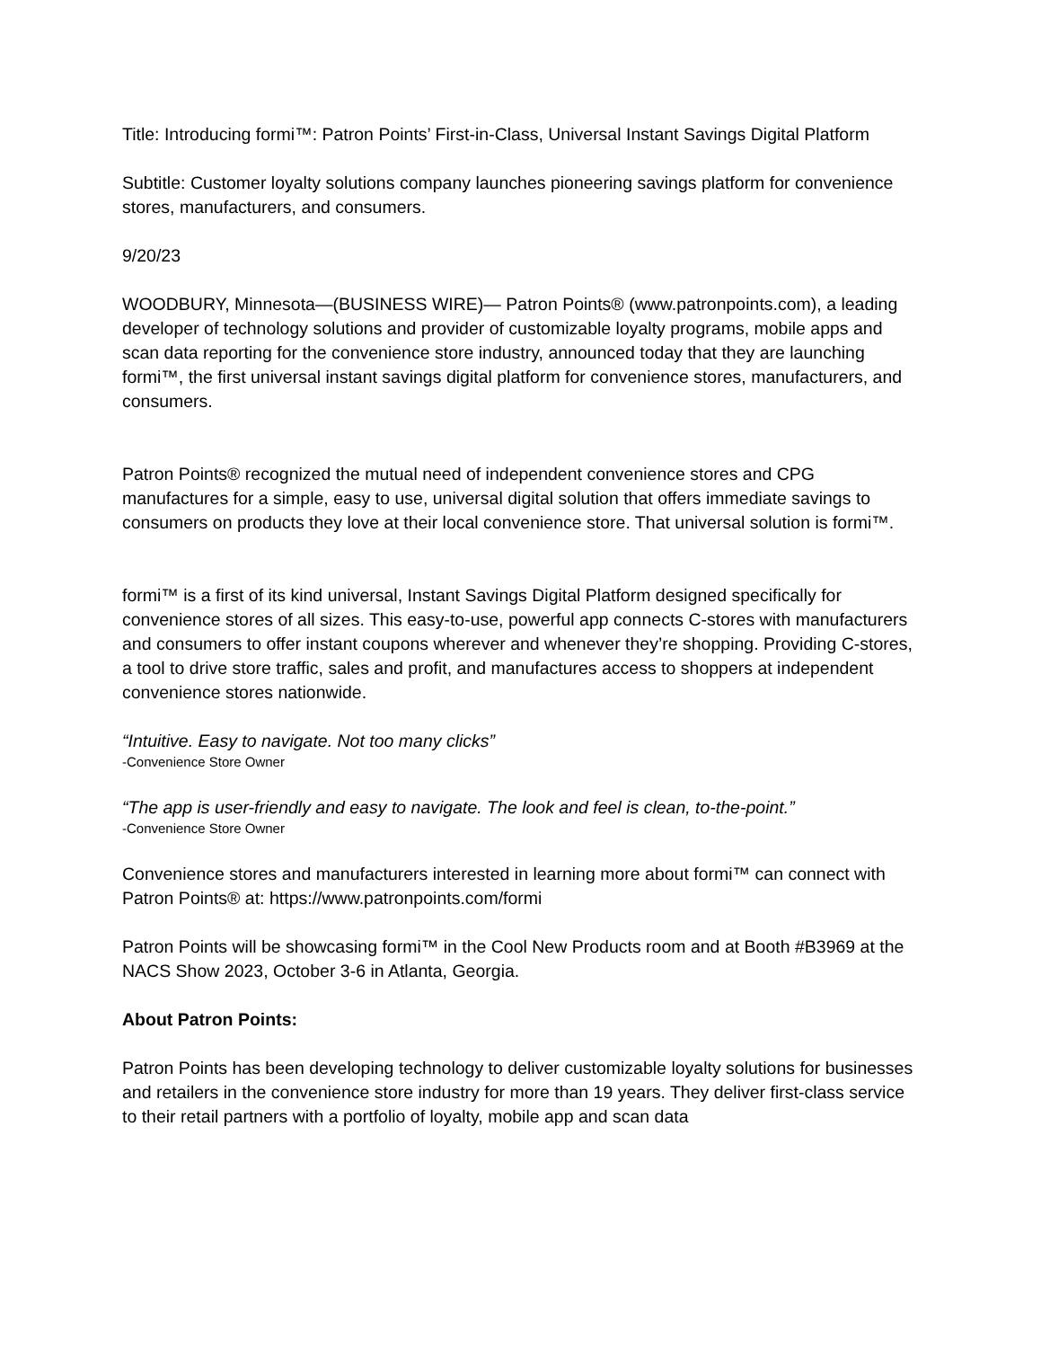Title: Introducing formi™: Patron Points’ First-in-Class, Universal Instant Savings Digital Platform
Subtitle: Customer loyalty solutions company launches pioneering savings platform for convenience stores, manufacturers, and consumers.
9/20/23
WOODBURY, Minnesota—(BUSINESS WIRE)— Patron Points® (www.patronpoints.com), a leading developer of technology solutions and provider of customizable loyalty programs, mobile apps and scan data reporting for the convenience store industry, announced today that they are launching formi™, the first universal instant savings digital platform for convenience stores, manufacturers, and consumers.
Patron Points® recognized the mutual need of independent convenience stores and CPG manufactures for a simple, easy to use, universal digital solution that offers immediate savings to consumers on products they love at their local convenience store. That universal solution is formi™.
formi™ is a first of its kind universal, Instant Savings Digital Platform designed specifically for convenience stores of all sizes. This easy-to-use, powerful app connects C-stores with manufacturers and consumers to offer instant coupons wherever and whenever they’re shopping. Providing C-stores, a tool to drive store traffic, sales and profit, and manufactures access to shoppers at independent convenience stores nationwide.
“Intuitive. Easy to navigate. Not too many clicks”
-Convenience Store Owner
“The app is user-friendly and easy to navigate. The look and feel is clean, to-the-point.”
-Convenience Store Owner
Convenience stores and manufacturers interested in learning more about formi™ can connect with Patron Points® at: https://www.patronpoints.com/formi
Patron Points will be showcasing formi™ in the Cool New Products room and at Booth #B3969 at the NACS Show 2023, October 3-6 in Atlanta, Georgia.
About Patron Points:
Patron Points has been developing technology to deliver customizable loyalty solutions for businesses and retailers in the convenience store industry for more than 19 years. They deliver first-class service to their retail partners with a portfolio of loyalty, mobile app and scan data